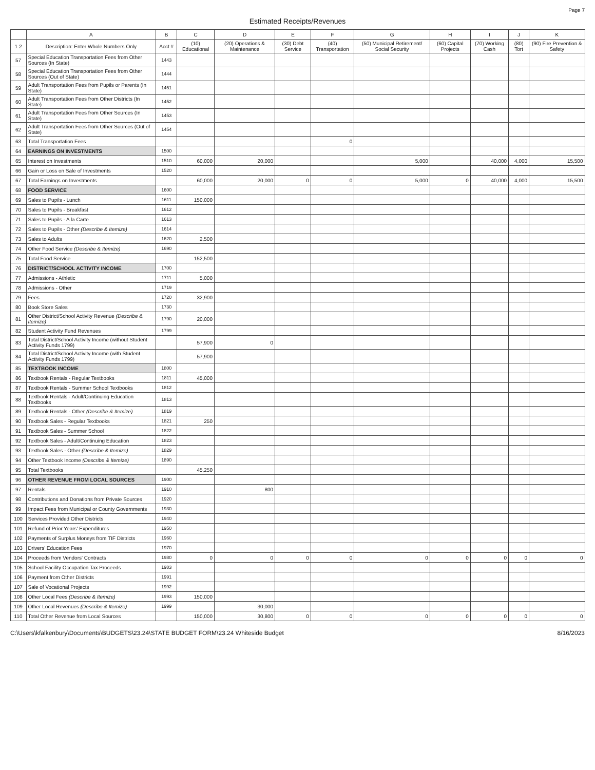Page 7
Estimated Receipts/Revenues
| | A | B | C | D | E | F | G | H | I | J | K |
| --- | --- | --- | --- | --- | --- | --- | --- | --- | --- | --- | --- |
| 1 2 | Description: Enter Whole Numbers Only | Acct # | (10) Educational | (20) Operations & Maintenance | (30) Debt Service | (40) Transportation | (50) Municipal Retirement/ Social Security | (60) Capital Projects | (70) Working Cash | (80) Tort | (90) Fire Prevention & Safety |
| 57 | Special Education Transportation Fees from Other Sources (In State) | 1443 | | | | | | | | | |
| 58 | Special Education Transportation Fees from Other Sources (Out of State) | 1444 | | | | | | | | | |
| 59 | Adult Transportation Fees from Pupils or Parents (In State) | 1451 | | | | | | | | | |
| 60 | Adult Transportation Fees from Other Districts (In State) | 1452 | | | | | | | | | |
| 61 | Adult Transportation Fees from Other Sources (In State) | 1453 | | | | | | | | | |
| 62 | Adult Transportation Fees from Other Sources (Out of State) | 1454 | | | | | | | | | |
| 63 | Total Transportation Fees | | | | | 0 | | | | | |
| 64 | EARNINGS ON INVESTMENTS | 1500 | | | | | | | | | |
| 65 | Interest on Investments | 1510 | 60,000 | 20,000 | | | 5,000 | | 40,000 | 4,000 | 15,500 |
| 66 | Gain or Loss on Sale of Investments | 1520 | | | | | | | | | |
| 67 | Total Earnings on Investments | | 60,000 | 20,000 | 0 | 0 | 5,000 | 0 | 40,000 | 4,000 | 15,500 |
| 68 | FOOD SERVICE | 1600 | | | | | | | | | |
| 69 | Sales to Pupils - Lunch | 1611 | 150,000 | | | | | | | | |
| 70 | Sales to Pupils - Breakfast | 1612 | | | | | | | | | |
| 71 | Sales to Pupils - A la Carte | 1613 | | | | | | | | | |
| 72 | Sales to Pupils - Other (Describe & Itemize) | 1614 | | | | | | | | | |
| 73 | Sales to Adults | 1620 | 2,500 | | | | | | | | |
| 74 | Other Food Service (Describe & Itemize) | 1690 | | | | | | | | | |
| 75 | Total Food Service | | 152,500 | | | | | | | | |
| 76 | DISTRICT/SCHOOL ACTIVITY INCOME | 1700 | | | | | | | | | |
| 77 | Admissions - Athletic | 1711 | 5,000 | | | | | | | | |
| 78 | Admissions - Other | 1719 | | | | | | | | | |
| 79 | Fees | 1720 | 32,900 | | | | | | | | |
| 80 | Book Store Sales | 1730 | | | | | | | | | |
| 81 | Other District/School Activity Revenue (Describe & Itemize) | 1790 | 20,000 | | | | | | | | |
| 82 | Student Activity Fund Revenues | 1799 | | | | | | | | | |
| 83 | Total District/School Activity Income (without Student Activity Funds 1799) | | 57,900 | 0 | | | | | | | |
| 84 | Total District/School Activity Income (with Student Activity Funds 1799) | | 57,900 | | | | | | | | |
| 85 | TEXTBOOK INCOME | 1800 | | | | | | | | | |
| 86 | Textbook Rentals - Regular Textbooks | 1811 | 45,000 | | | | | | | | |
| 87 | Textbook Rentals - Summer School Textbooks | 1812 | | | | | | | | | |
| 88 | Textbook Rentals - Adult/Continuing Education Textbooks | 1813 | | | | | | | | | |
| 89 | Textbook Rentals - Other (Describe & Itemize) | 1819 | | | | | | | | | |
| 90 | Textbook Sales - Regular Textbooks | 1821 | 250 | | | | | | | | |
| 91 | Textbook Sales - Summer School | 1822 | | | | | | | | | |
| 92 | Textbook Sales - Adult/Continuing Education | 1823 | | | | | | | | | |
| 93 | Textbook Sales - Other (Describe & Itemize) | 1829 | | | | | | | | | |
| 94 | Other Textbook Income (Describe & Itemize) | 1890 | | | | | | | | | |
| 95 | Total Textbooks | | 45,250 | | | | | | | | |
| 96 | OTHER REVENUE FROM LOCAL SOURCES | 1900 | | | | | | | | | |
| 97 | Rentals | 1910 | | 800 | | | | | | | |
| 98 | Contributions and Donations from Private Sources | 1920 | | | | | | | | | |
| 99 | Impact Fees from Municipal or County Governments | 1930 | | | | | | | | | |
| 100 | Services Provided Other Districts | 1940 | | | | | | | | | |
| 101 | Refund of Prior Years' Expenditures | 1950 | | | | | | | | | |
| 102 | Payments of Surplus Moneys from TIF Districts | 1960 | | | | | | | | | |
| 103 | Drivers' Education Fees | 1970 | | | | | | | | | |
| 104 | Proceeds from Vendors' Contracts | 1980 | 0 | 0 | 0 | 0 | 0 | 0 | 0 | 0 | 0 |
| 105 | School Facility Occupation Tax Proceeds | 1983 | | | | | | | | | |
| 106 | Payment from Other Districts | 1991 | | | | | | | | | |
| 107 | Sale of Vocational Projects | 1992 | | | | | | | | | |
| 108 | Other Local Fees (Describe & Itemize) | 1993 | 150,000 | | | | | | | | |
| 109 | Other Local Revenues (Describe & Itemize) | 1999 | | 30,000 | | | | | | | |
| 110 | Total Other Revenue from Local Sources | | 150,000 | 30,800 | 0 | 0 | 0 | 0 | 0 | 0 | 0 |
C:\Users\kfalkenbury\Documents\BUDGETS\23.24\STATE BUDGET FORM\23.24 Whiteside Budget 8/16/2023